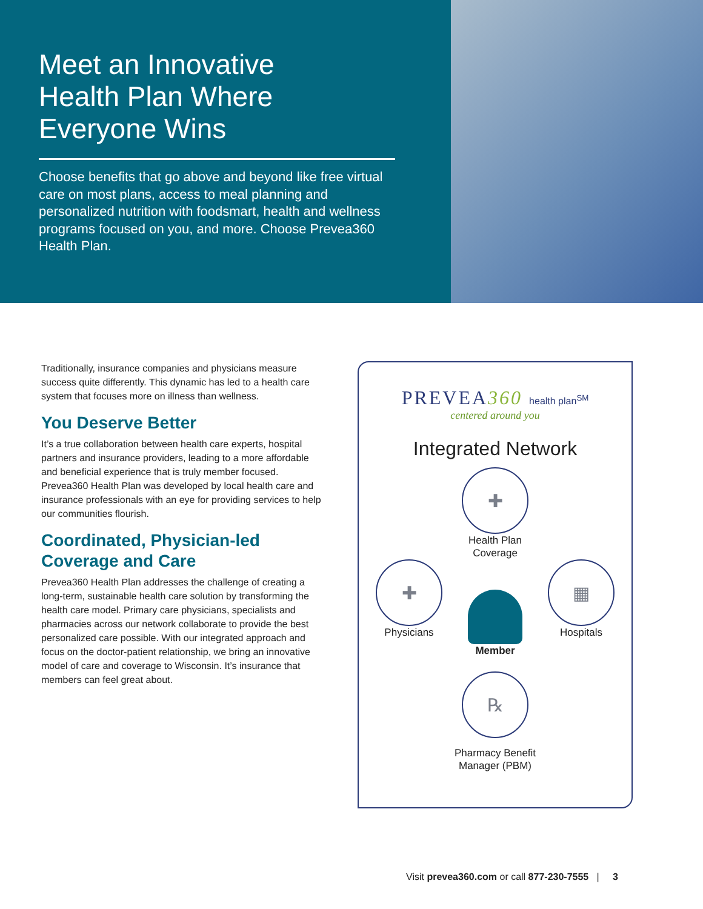Meet an Innovative
Health Plan Where
Everyone Wins
Choose benefits that go above and beyond like free virtual care on most plans, access to meal planning and personalized nutrition with foodsmart, health and wellness programs focused on you, and more. Choose Prevea360 Health Plan.
Traditionally, insurance companies and physicians measure success quite differently. This dynamic has led to a health care system that focuses more on illness than wellness.
You Deserve Better
It’s a true collaboration between health care experts, hospital partners and insurance providers, leading to a more affordable and beneficial experience that is truly member focused. Prevea360 Health Plan was developed by local health care and insurance professionals with an eye for providing services to help our communities flourish.
Coordinated, Physician-led Coverage and Care
Prevea360 Health Plan addresses the challenge of creating a long-term, sustainable health care solution by transforming the health care model. Primary care physicians, specialists and pharmacies across our network collaborate to provide the best personalized care possible. With our integrated approach and focus on the doctor-patient relationship, we bring an innovative model of care and coverage to Wisconsin. It’s insurance that members can feel great about.
PREVEA360 health plan<sup>SM</sup>
centered around you
Integrated Network
✚
Health Plan
Coverage
✚
Physicians
Member
▦
Hospitals
℞
Pharmacy Benefit
Manager (PBM)
Visit prevea360.com or call 877-230-7555 | 3